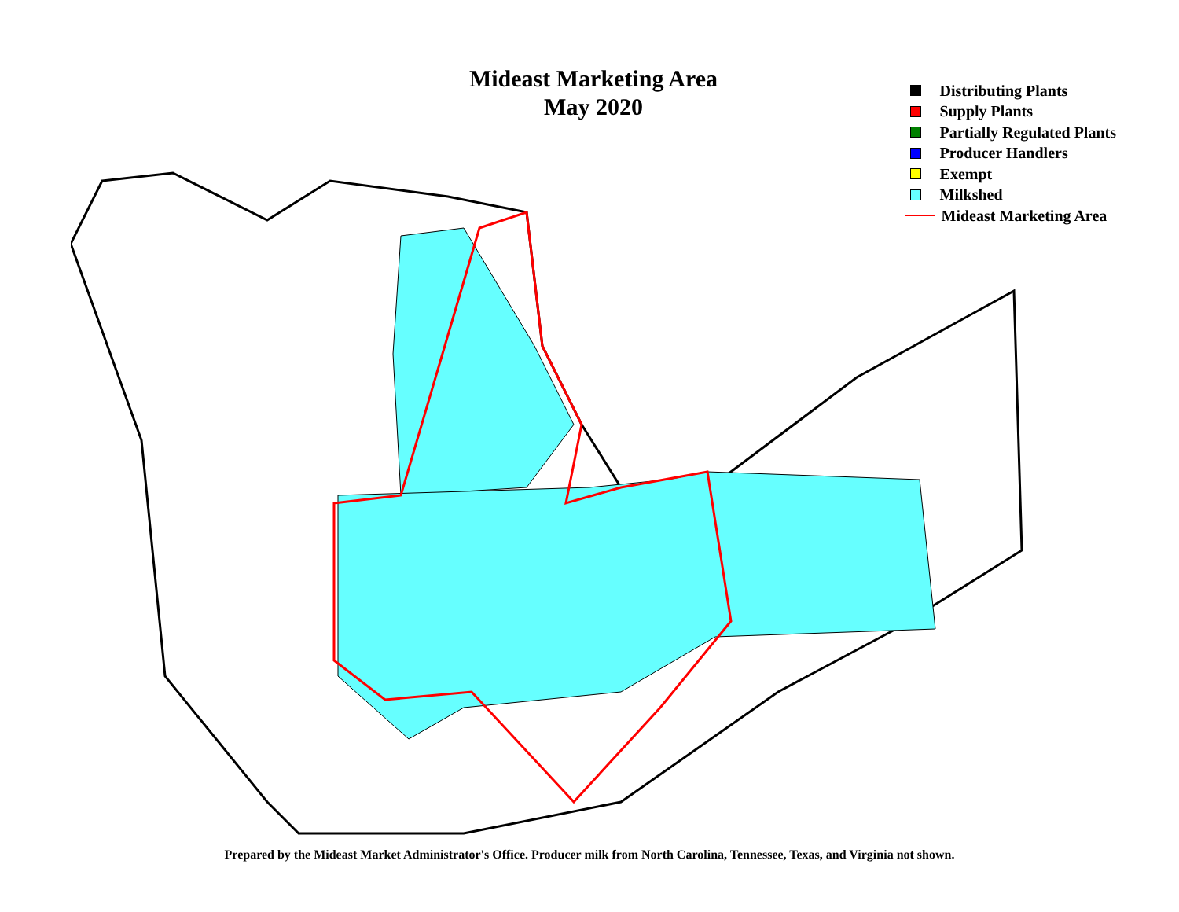Mideast Marketing Area
May 2020
Distributing Plants
Supply Plants
Partially Regulated Plants
Producer Handlers
Exempt
Milkshed
Mideast Marketing Area
Prepared by the Mideast Market Administrator's Office. Producer milk from North Carolina, Tennessee, Texas, and Virginia not shown.